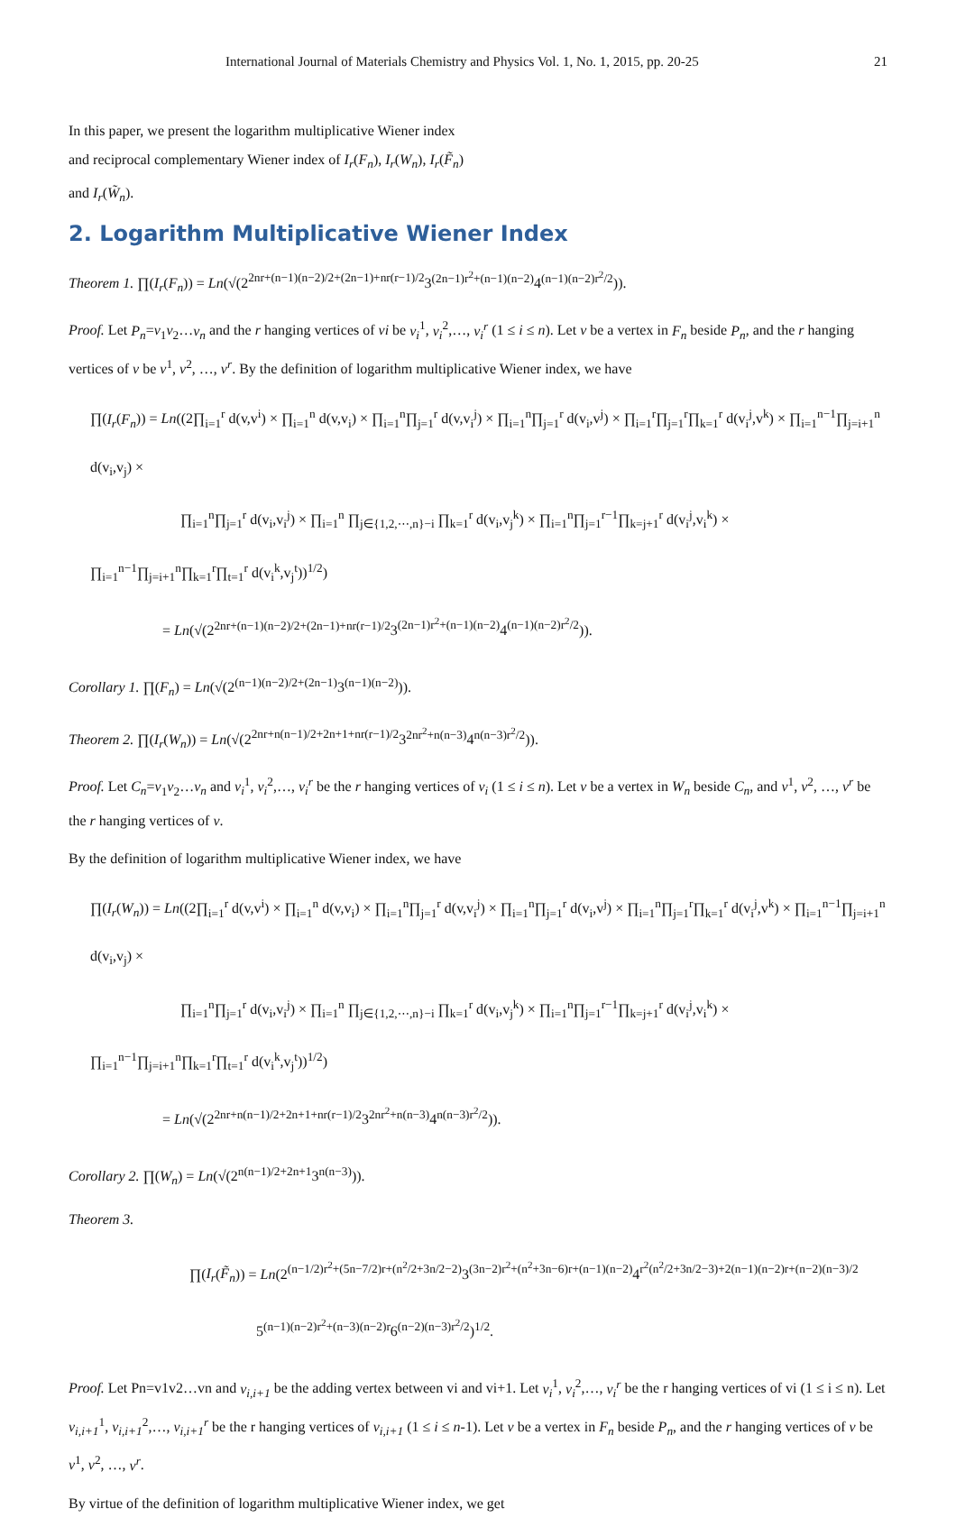International Journal of Materials Chemistry and Physics Vol. 1, No. 1, 2015, pp. 20-25 21
In this paper, we present the logarithm multiplicative Wiener index and reciprocal complementary Wiener index of I<sub>r</sub>(F<sub>n</sub>), I<sub>r</sub>(W<sub>n</sub>), I<sub>r</sub>(F̃<sub>n</sub>) and I<sub>r</sub>(W̃<sub>n</sub>).
2. Logarithm Multiplicative Wiener Index
Theorem 1. ∏(I<sub>r</sub>(F<sub>n</sub>)) = Ln(√(2<sup>2nr+(n−1)(n−2)/2+(2n−1)+nr(r−1)/2</sup>3<sup>(2n−1)r<sup>2</sup>+(n−1)(n−2)</sup>4<sup>(n−1)(n−2)r<sup>2</sup>/2</sup>)).
Proof. Let P<sub>n</sub>=v<sub>1</sub>v<sub>2</sub>…v<sub>n</sub> and the r hanging vertices of vi be v<sub>i</sub><sup>1</sup>, v<sub>i</sub><sup>2</sup>,…, v<sub>i</sub><sup>r</sup> (1 ≤ i ≤ n). Let v be a vertex in F<sub>n</sub> beside P<sub>n</sub>, and the r hanging vertices of v be v<sup>1</sup>, v<sup>2</sup>, …, v<sup>r</sup>. By the definition of logarithm multiplicative Wiener index, we have
∏(I<sub>r</sub>(F<sub>n</sub>)) = Ln((2∏<sub>i=1</sub><sup>r</sup> d(v,v<sup>i</sup>) × ∏<sub>i=1</sub><sup>n</sup> d(v,v<sub>i</sub>) × ∏<sub>i=1</sub><sup>n</sup>∏<sub>j=1</sub><sup>r</sup> d(v,v<sub>i</sub><sup>j</sup>) × ∏<sub>i=1</sub><sup>n</sup>∏<sub>j=1</sub><sup>r</sup> d(v<sub>i</sub>,v<sup>j</sup>) × ∏<sub>i=1</sub><sup>r</sup>∏<sub>j=1</sub><sup>r</sup>∏<sub>k=1</sub><sup>r</sup> d(v<sub>i</sub><sup>j</sup>,v<sup>k</sup>) × ∏<sub>i=1</sub><sup>n−1</sup>∏<sub>j=i+1</sub><sup>n</sup> d(v<sub>i</sub>,v<sub>j</sub>) ×
∏<sub>i=1</sub><sup>n</sup>∏<sub>j=1</sub><sup>r</sup> d(v<sub>i</sub>,v<sub>i</sub><sup>j</sup>) × ∏<sub>i=1</sub><sup>n</sup> ∏<sub>j∈{1,2,⋯,n}−i</sub> ∏<sub>k=1</sub><sup>r</sup> d(v<sub>i</sub>,v<sub>j</sub><sup>k</sup>) × ∏<sub>i=1</sub><sup>n</sup>∏<sub>j=1</sub><sup>r−1</sup>∏<sub>k=j+1</sub><sup>r</sup> d(v<sub>i</sub><sup>j</sup>,v<sub>i</sub><sup>k</sup>) × ∏<sub>i=1</sub><sup>n−1</sup>∏<sub>j=i+1</sub><sup>n</sup>∏<sub>k=1</sub><sup>r</sup>∏<sub>t=1</sub><sup>r</sup> d(v<sub>i</sub><sup>k</sup>,v<sub>j</sub><sup>t</sup>))<sup>1/2</sup>)
= Ln(√(2<sup>2nr+(n−1)(n−2)/2+(2n−1)+nr(r−1)/2</sup>3<sup>(2n−1)r<sup>2</sup>+(n−1)(n−2)</sup>4<sup>(n−1)(n−2)r<sup>2</sup>/2</sup>)).
Corollary 1. ∏(F<sub>n</sub>) = Ln(√(2<sup>(n−1)(n−2)/2+(2n−1)</sup>3<sup>(n−1)(n−2)</sup>)).
Theorem 2. ∏(I<sub>r</sub>(W<sub>n</sub>)) = Ln(√(2<sup>2nr+n(n−1)/2+2n+1+nr(r−1)/2</sup>3<sup>2nr<sup>2</sup>+n(n−3)</sup>4<sup>n(n−3)r<sup>2</sup>/2</sup>)).
Proof. Let C<sub>n</sub>=v<sub>1</sub>v<sub>2</sub>…v<sub>n</sub> and v<sub>i</sub><sup>1</sup>, v<sub>i</sub><sup>2</sup>,…, v<sub>i</sub><sup>r</sup> be the r hanging vertices of v<sub>i</sub> (1 ≤ i ≤ n). Let v be a vertex in W<sub>n</sub> beside C<sub>n</sub>, and v<sup>1</sup>, v<sup>2</sup>, …, v<sup>r</sup> be the r hanging vertices of v.
By the definition of logarithm multiplicative Wiener index, we have
∏(I<sub>r</sub>(W<sub>n</sub>)) = Ln((2∏<sub>i=1</sub><sup>r</sup> d(v,v<sup>i</sup>) × ∏<sub>i=1</sub><sup>n</sup> d(v,v<sub>i</sub>) × ∏<sub>i=1</sub><sup>n</sup>∏<sub>j=1</sub><sup>r</sup> d(v,v<sub>i</sub><sup>j</sup>) × ∏<sub>i=1</sub><sup>n</sup>∏<sub>j=1</sub><sup>r</sup> d(v<sub>i</sub>,v<sup>j</sup>) × ∏<sub>i=1</sub><sup>n</sup>∏<sub>j=1</sub><sup>r</sup>∏<sub>k=1</sub><sup>r</sup> d(v<sub>i</sub><sup>j</sup>,v<sup>k</sup>) × ∏<sub>i=1</sub><sup>n−1</sup>∏<sub>j=i+1</sub><sup>n</sup> d(v<sub>i</sub>,v<sub>j</sub>) ×
∏<sub>i=1</sub><sup>n</sup>∏<sub>j=1</sub><sup>r</sup> d(v<sub>i</sub>,v<sub>i</sub><sup>j</sup>) × ∏<sub>i=1</sub><sup>n</sup> ∏<sub>j∈{1,2,⋯,n}−i</sub> ∏<sub>k=1</sub><sup>r</sup> d(v<sub>i</sub>,v<sub>j</sub><sup>k</sup>) × ∏<sub>i=1</sub><sup>n</sup>∏<sub>j=1</sub><sup>r−1</sup>∏<sub>k=j+1</sub><sup>r</sup> d(v<sub>i</sub><sup>j</sup>,v<sub>i</sub><sup>k</sup>) × ∏<sub>i=1</sub><sup>n−1</sup>∏<sub>j=i+1</sub><sup>n</sup>∏<sub>k=1</sub><sup>r</sup>∏<sub>t=1</sub><sup>r</sup> d(v<sub>i</sub><sup>k</sup>,v<sub>j</sub><sup>t</sup>))<sup>1/2</sup>)
= Ln(√(2<sup>2nr+n(n−1)/2+2n+1+nr(r−1)/2</sup>3<sup>2nr<sup>2</sup>+n(n−3)</sup>4<sup>n(n−3)r<sup>2</sup>/2</sup>)).
Corollary 2. ∏(W<sub>n</sub>) = Ln(√(2<sup>n(n−1)/2+2n+1</sup>3<sup>n(n−3)</sup>)).
Theorem 3.
∏(I<sub>r</sub>(F̃<sub>n</sub>)) = Ln(2<sup>(n−1/2)r<sup>2</sup>+(5n−7/2)r+(n<sup>2</sup>/2+3n/2−2)</sup>3<sup>(3n−2)r<sup>2</sup>+(n<sup>2</sup>+3n−6)r+(n−1)(n−2)</sup>4<sup>r<sup>2</sup>(n<sup>2</sup>/2+3n/2−3)+2(n−1)(n−2)r+(n−2)(n−3)/2</sup>
5<sup>(n−1)(n−2)r<sup>2</sup>+(n−3)(n−2)r</sup>6<sup>(n−2)(n−3)r<sup>2</sup>/2</sup>)<sup>1/2</sup>.
Proof. Let Pn=v1v2…vn and v<sub>i,i+1</sub> be the adding vertex between vi and vi+1. Let v<sub>i</sub><sup>1</sup>, v<sub>i</sub><sup>2</sup>,…, v<sub>i</sub><sup>r</sup> be the r hanging vertices of vi (1 ≤ i ≤ n). Let v<sub>i,i+1</sub><sup>1</sup>, v<sub>i,i+1</sub><sup>2</sup>,…, v<sub>i,i+1</sub><sup>r</sup> be the r hanging vertices of v<sub>i,i+1</sub> (1 ≤ i ≤ n-1). Let v be a vertex in F<sub>n</sub> beside P<sub>n</sub>, and the r hanging vertices of v be v<sup>1</sup>, v<sup>2</sup>, …, v<sup>r</sup>.
By virtue of the definition of logarithm multiplicative Wiener index, we get